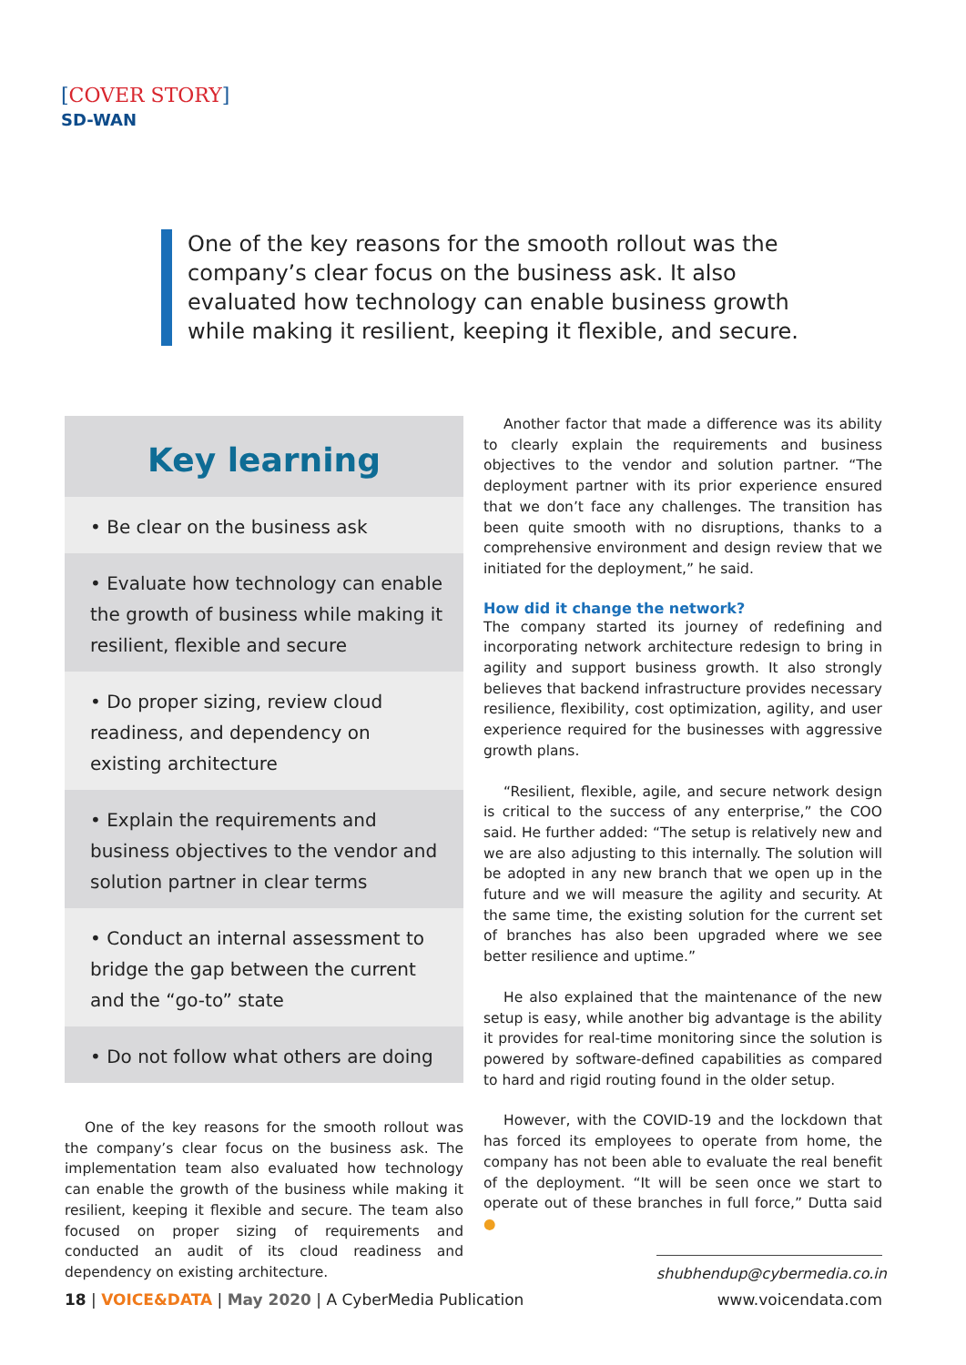[COVER STORY]
SD-WAN
One of the key reasons for the smooth rollout was the company’s clear focus on the business ask. It also evaluated how technology can enable business growth while making it resilient, keeping it flexible, and secure.
Key learning
• Be clear on the business ask
• Evaluate how technology can enable the growth of business while making it resilient, flexible and secure
• Do proper sizing, review cloud readiness, and dependency on existing architecture
• Explain the requirements and business objectives to the vendor and solution partner in clear terms
• Conduct an internal assessment to bridge the gap between the current and the “go-to” state
• Do not follow what others are doing
One of the key reasons for the smooth rollout was the company’s clear focus on the business ask. The implementation team also evaluated how technology can enable the growth of the business while making it resilient, keeping it flexible and secure. The team also focused on proper sizing of requirements and conducted an audit of its cloud readiness and dependency on existing architecture.
Another factor that made a difference was its ability to clearly explain the requirements and business objectives to the vendor and solution partner. “The deployment partner with its prior experience ensured that we don’t face any challenges. The transition has been quite smooth with no disruptions, thanks to a comprehensive environment and design review that we initiated for the deployment,” he said.
How did it change the network?
The company started its journey of redefining and incorporating network architecture redesign to bring in agility and support business growth. It also strongly believes that backend infrastructure provides necessary resilience, flexibility, cost optimization, agility, and user experience required for the businesses with aggressive growth plans.
“Resilient, flexible, agile, and secure network design is critical to the success of any enterprise,” the COO said. He further added: “The setup is relatively new and we are also adjusting to this internally. The solution will be adopted in any new branch that we open up in the future and we will measure the agility and security. At the same time, the existing solution for the current set of branches has also been upgraded where we see better resilience and uptime.”
He also explained that the maintenance of the new setup is easy, while another big advantage is the ability it provides for real-time monitoring since the solution is powered by software-defined capabilities as compared to hard and rigid routing found in the older setup.
However, with the COVID-19 and the lockdown that has forced its employees to operate from home, the company has not been able to evaluate the real benefit of the deployment. “It will be seen once we start to operate out of these branches in full force,” Dutta said ●
shubhendup@cybermedia.co.in
18 | VOICE&DATA | May 2020 | A CyberMedia Publication
www.voicendata.com